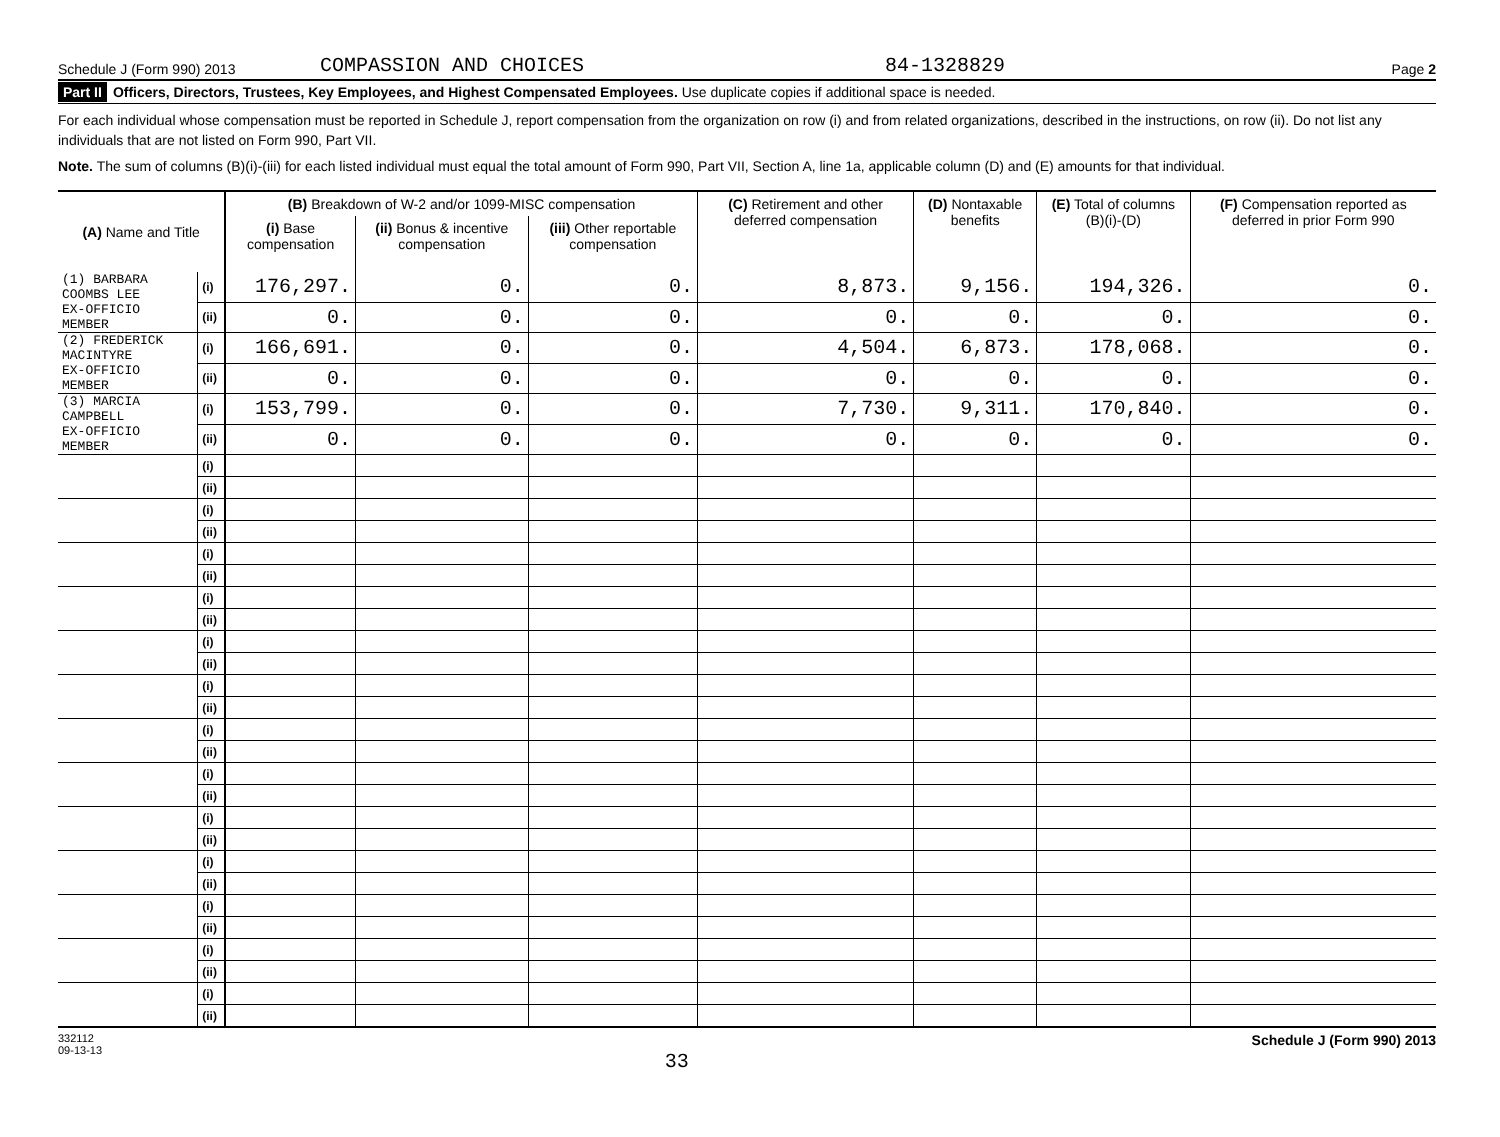Schedule J (Form 990) 2013 COMPASSION AND CHOICES 84-1328829 Page 2
Part II Officers, Directors, Trustees, Key Employees, and Highest Compensated Employees. Use duplicate copies if additional space is needed.
For each individual whose compensation must be reported in Schedule J, report compensation from the organization on row (i) and from related organizations, described in the instructions, on row (ii). Do not list any individuals that are not listed on Form 990, Part VII.
Note. The sum of columns (B)(i)-(iii) for each listed individual must equal the total amount of Form 990, Part VII, Section A, line 1a, applicable column (D) and (E) amounts for that individual.
| (A) Name and Title | | (B) Breakdown of W-2 and/or 1099-MISC compensation | | | (C) Retirement and other deferred compensation | (D) Nontaxable benefits | (E) Total of columns (B)(i)-(D) | (F) Compensation reported as deferred in prior Form 990 |
| --- | --- | --- | --- | --- | --- | --- | --- | --- |
| | | (i) Base compensation | (ii) Bonus & incentive compensation | (iii) Other reportable compensation | | | | |
| (1) BARBARA COOMBS LEE | (i) | 176,297. | 0. | 0. | 8,873. | 9,156. | 194,326. | 0. |
| EX-OFFICIO MEMBER | (ii) | 0. | 0. | 0. | 0. | 0. | 0. | 0. |
| (2) FREDERICK MACINTYRE | (i) | 166,691. | 0. | 0. | 4,504. | 6,873. | 178,068. | 0. |
| EX-OFFICIO MEMBER | (ii) | 0. | 0. | 0. | 0. | 0. | 0. | 0. |
| (3) MARCIA CAMPBELL | (i) | 153,799. | 0. | 0. | 7,730. | 9,311. | 170,840. | 0. |
| EX-OFFICIO MEMBER | (ii) | 0. | 0. | 0. | 0. | 0. | 0. | 0. |
| | (i) | | | | | | | |
| | (ii) | | | | | | | |
| | (i) | | | | | | | |
| | (ii) | | | | | | | |
| | (i) | | | | | | | |
| | (ii) | | | | | | | |
| | (i) | | | | | | | |
| | (ii) | | | | | | | |
| | (i) | | | | | | | |
| | (ii) | | | | | | | |
| | (i) | | | | | | | |
| | (ii) | | | | | | | |
| | (i) | | | | | | | |
| | (ii) | | | | | | | |
| | (i) | | | | | | | |
| | (ii) | | | | | | | |
| | (i) | | | | | | | |
| | (ii) | | | | | | | |
| | (i) | | | | | | | |
| | (ii) | | | | | | | |
| | (i) | | | | | | | |
| | (ii) | | | | | | | |
| | (i) | | | | | | | |
| | (ii) | | | | | | | |
| | (i) | | | | | | | |
| | (ii) | | | | | | | |
332112
09-13-13 33 Schedule J (Form 990) 2013